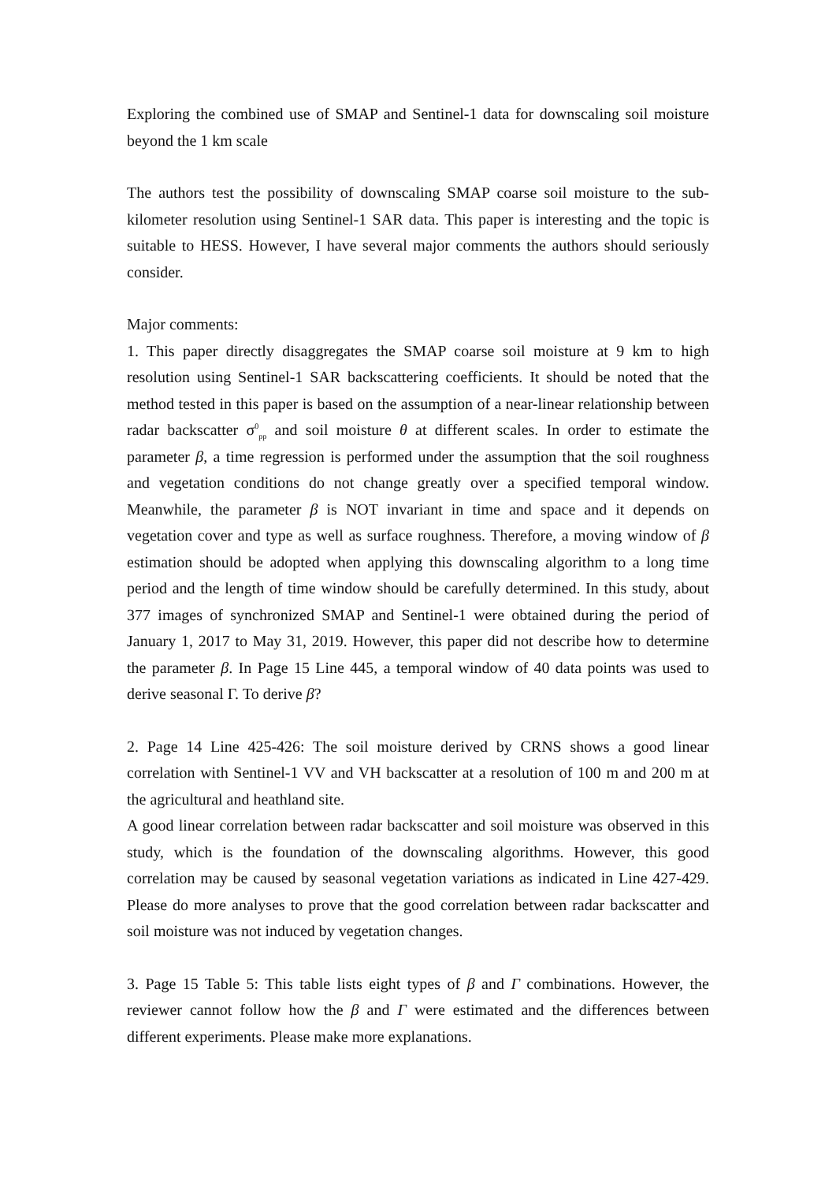Exploring the combined use of SMAP and Sentinel-1 data for downscaling soil moisture beyond the 1 km scale
The authors test the possibility of downscaling SMAP coarse soil moisture to the sub-kilometer resolution using Sentinel-1 SAR data. This paper is interesting and the topic is suitable to HESS. However, I have several major comments the authors should seriously consider.
Major comments:
1. This paper directly disaggregates the SMAP coarse soil moisture at 9 km to high resolution using Sentinel-1 SAR backscattering coefficients. It should be noted that the method tested in this paper is based on the assumption of a near-linear relationship between radar backscatter σ<sup>0</sup><sub>pp</sub> and soil moisture θ at different scales. In order to estimate the parameter β, a time regression is performed under the assumption that the soil roughness and vegetation conditions do not change greatly over a specified temporal window. Meanwhile, the parameter β is NOT invariant in time and space and it depends on vegetation cover and type as well as surface roughness. Therefore, a moving window of β estimation should be adopted when applying this downscaling algorithm to a long time period and the length of time window should be carefully determined. In this study, about 377 images of synchronized SMAP and Sentinel-1 were obtained during the period of January 1, 2017 to May 31, 2019. However, this paper did not describe how to determine the parameter β. In Page 15 Line 445, a temporal window of 40 data points was used to derive seasonal Γ. To derive β?
2. Page 14 Line 425-426: The soil moisture derived by CRNS shows a good linear correlation with Sentinel-1 VV and VH backscatter at a resolution of 100 m and 200 m at the agricultural and heathland site.
A good linear correlation between radar backscatter and soil moisture was observed in this study, which is the foundation of the downscaling algorithms. However, this good correlation may be caused by seasonal vegetation variations as indicated in Line 427-429. Please do more analyses to prove that the good correlation between radar backscatter and soil moisture was not induced by vegetation changes.
3. Page 15 Table 5: This table lists eight types of β and Γ combinations. However, the reviewer cannot follow how the β and Γ were estimated and the differences between different experiments. Please make more explanations.